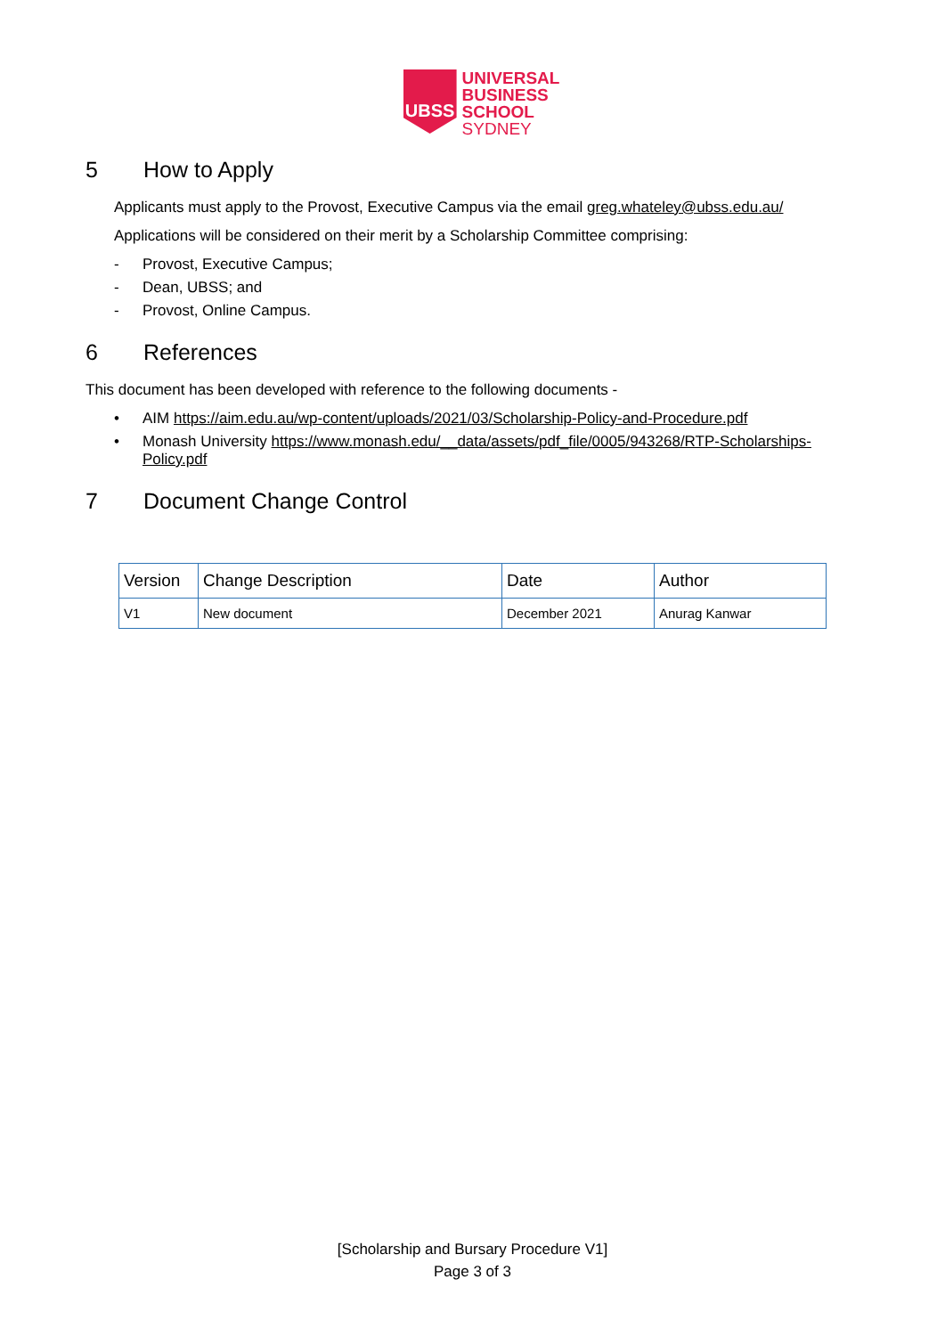UBSS
UNIVERSAL
BUSINESS
SCHOOL
SYDNEY
5 How to Apply
Applicants must apply to the Provost, Executive Campus via the email greg.whateley@ubss.edu.au/
Applications will be considered on their merit by a Scholarship Committee comprising:
- Provost, Executive Campus;
- Dean, UBSS; and
- Provost, Online Campus.
6 References
This document has been developed with reference to the following documents -
• AIM https://aim.edu.au/wp-content/uploads/2021/03/Scholarship-Policy-and-Procedure.pdf
• Monash University https://www.monash.edu/__data/assets/pdf_file/0005/943268/RTP-Scholarships-Policy.pdf
7 Document Change Control
| Version | Change Description | Date | Author |
| --- | --- | --- | --- |
| V1 | New document | December 2021 | Anurag Kanwar |
[Scholarship and Bursary Procedure V1]
Page 3 of 3